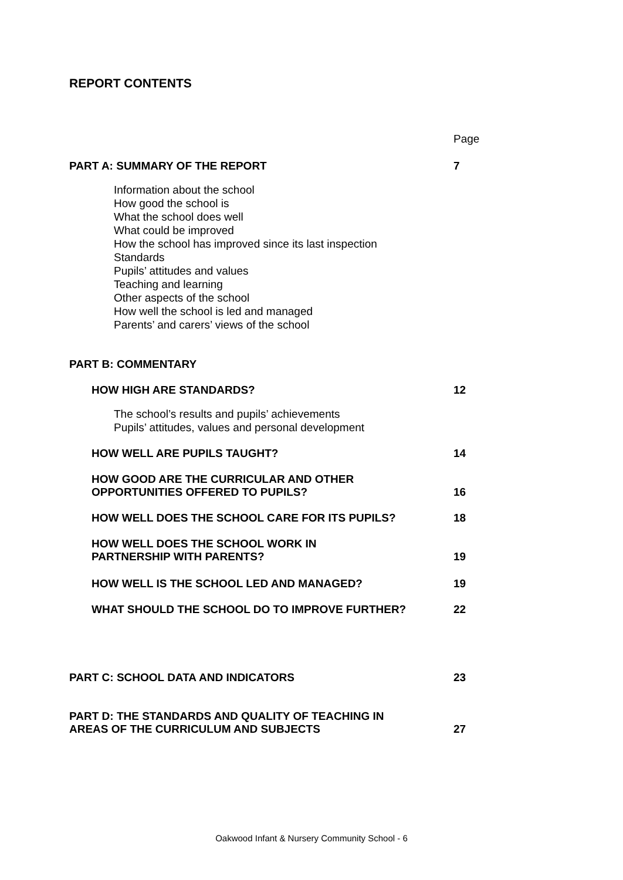REPORT CONTENTS
Page
PART A: SUMMARY OF THE REPORT 7
Information about the school
How good the school is
What the school does well
What could be improved
How the school has improved since its last inspection
Standards
Pupils’ attitudes and values
Teaching and learning
Other aspects of the school
How well the school is led and managed
Parents’ and carers’ views of the school
PART B: COMMENTARY
HOW HIGH ARE STANDARDS? 12
The school’s results and pupils’ achievements
Pupils’ attitudes, values and personal development
HOW WELL ARE PUPILS TAUGHT? 14
HOW GOOD ARE THE CURRICULAR AND OTHER
OPPORTUNITIES OFFERED TO PUPILS? 16
HOW WELL DOES THE SCHOOL CARE FOR ITS PUPILS? 18
HOW WELL DOES THE SCHOOL WORK IN
PARTNERSHIP WITH PARENTS? 19
HOW WELL IS THE SCHOOL LED AND MANAGED? 19
WHAT SHOULD THE SCHOOL DO TO IMPROVE FURTHER? 22
PART C: SCHOOL DATA AND INDICATORS 23
PART D: THE STANDARDS AND QUALITY OF TEACHING IN
AREAS OF THE CURRICULUM AND SUBJECTS 27
Oakwood Infant & Nursery Community School - 6